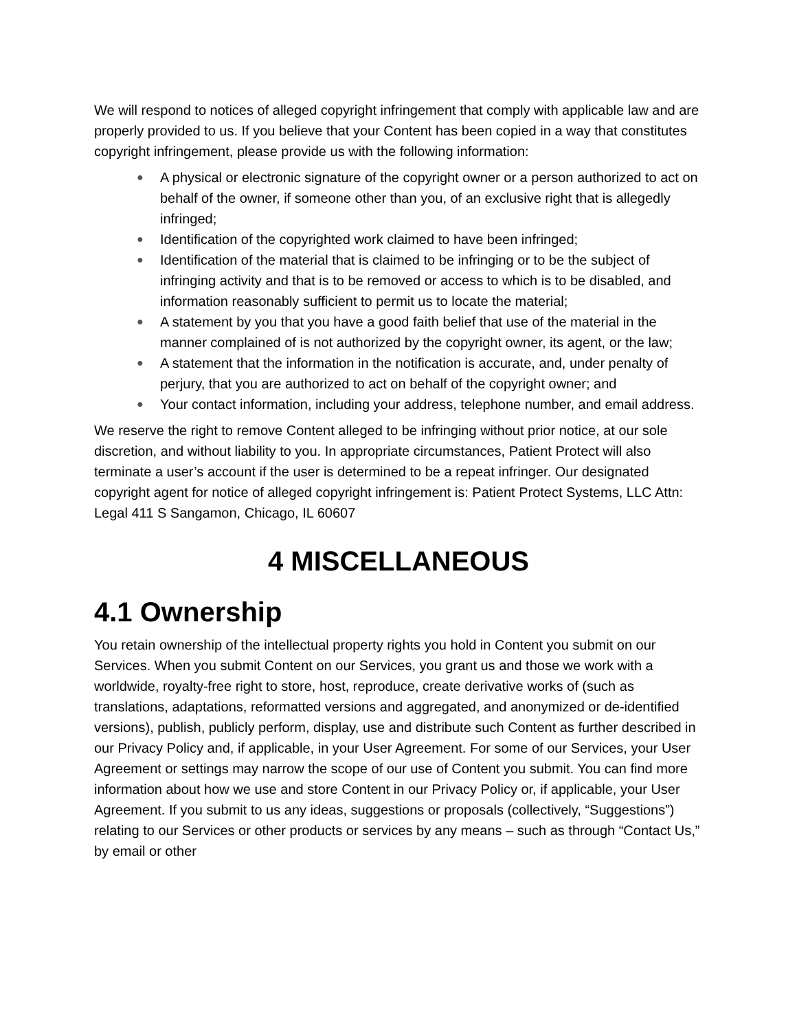We will respond to notices of alleged copyright infringement that comply with applicable law and are properly provided to us. If you believe that your Content has been copied in a way that constitutes copyright infringement, please provide us with the following information:
● A physical or electronic signature of the copyright owner or a person authorized to act on behalf of the owner, if someone other than you, of an exclusive right that is allegedly infringed;
● Identification of the copyrighted work claimed to have been infringed;
● Identification of the material that is claimed to be infringing or to be the subject of infringing activity and that is to be removed or access to which is to be disabled, and information reasonably sufficient to permit us to locate the material;
● A statement by you that you have a good faith belief that use of the material in the manner complained of is not authorized by the copyright owner, its agent, or the law;
● A statement that the information in the notification is accurate, and, under penalty of perjury, that you are authorized to act on behalf of the copyright owner; and
● Your contact information, including your address, telephone number, and email address.
We reserve the right to remove Content alleged to be infringing without prior notice, at our sole discretion, and without liability to you. In appropriate circumstances, Patient Protect will also terminate a user’s account if the user is determined to be a repeat infringer. Our designated copyright agent for notice of alleged copyright infringement is: Patient Protect Systems, LLC Attn: Legal 411 S Sangamon, Chicago, IL 60607
4 MISCELLANEOUS
4.1 Ownership
You retain ownership of the intellectual property rights you hold in Content you submit on our Services. When you submit Content on our Services, you grant us and those we work with a worldwide, royalty-free right to store, host, reproduce, create derivative works of (such as translations, adaptations, reformatted versions and aggregated, and anonymized or de-identified versions), publish, publicly perform, display, use and distribute such Content as further described in our Privacy Policy and, if applicable, in your User Agreement. For some of our Services, your User Agreement or settings may narrow the scope of our use of Content you submit. You can find more information about how we use and store Content in our Privacy Policy or, if applicable, your User Agreement. If you submit to us any ideas, suggestions or proposals (collectively, “Suggestions”) relating to our Services or other products or services by any means – such as through “Contact Us,” by email or other